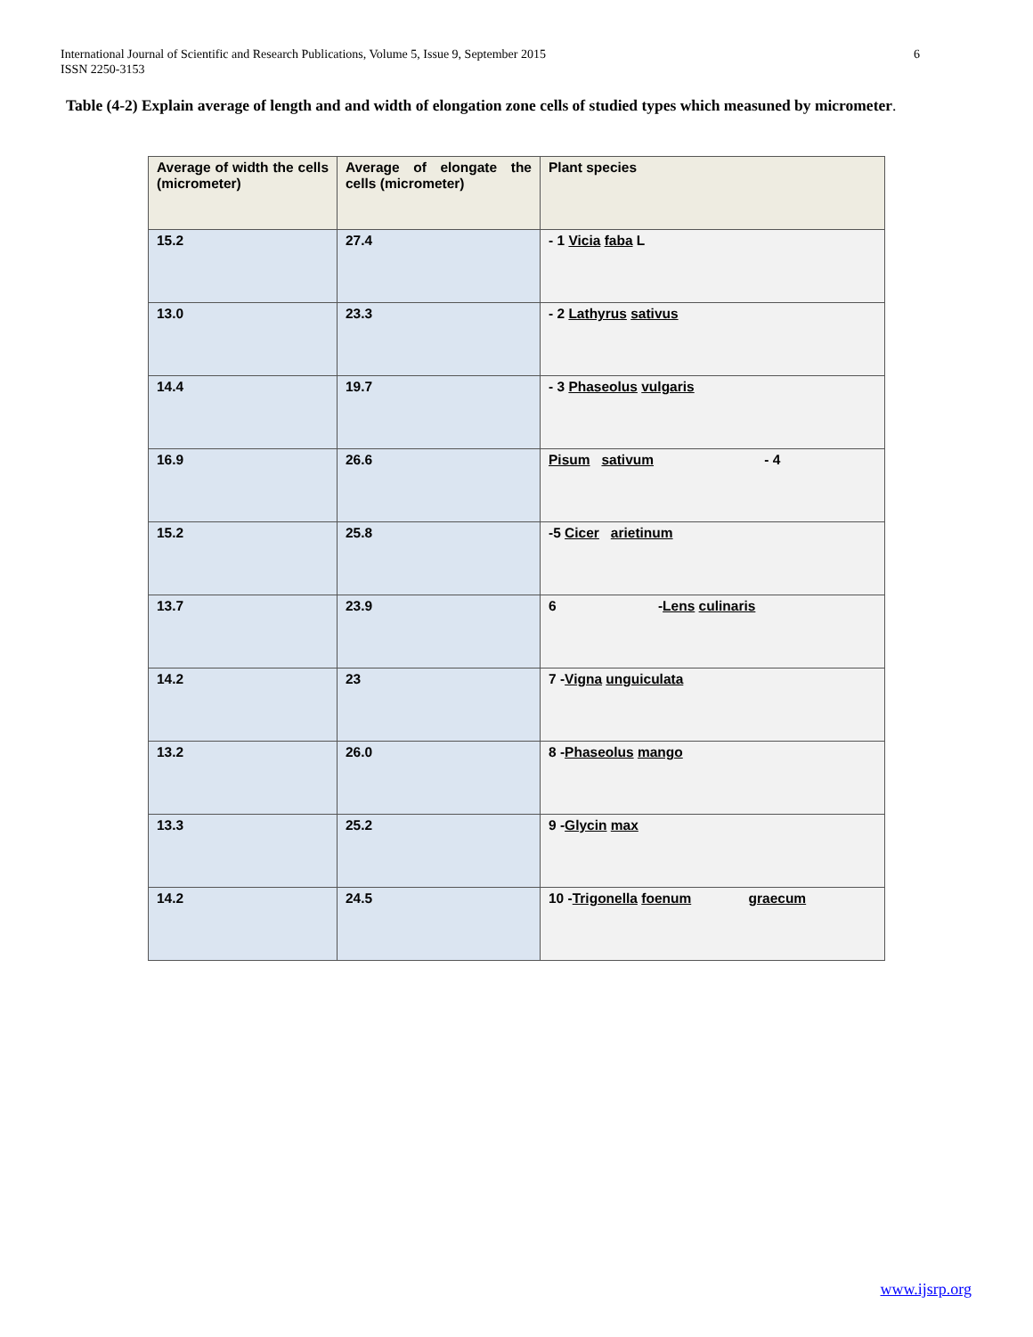International Journal of Scientific and Research Publications, Volume 5, Issue 9, September 2015
ISSN 2250-3153
6
Table (4-2) Explain average of length and and width of elongation zone cells of studied types which measuned by micrometer.
| Average of width the cells (micrometer) | Average of elongate the cells (micrometer) | Plant species |
| --- | --- | --- |
| 15.2 | 27.4 | - 1 Vicia faba L |
| 13.0 | 23.3 | - 2 Lathyrus sativus |
| 14.4 | 19.7 | - 3 Phaseolus vulgaris |
| 16.9 | 26.6 | Pisum sativum - 4 |
| 15.2 | 25.8 | -5 Cicer arietinum |
| 13.7 | 23.9 | 6 - Lens culinaris |
| 14.2 | 23 | 7 - Vigna unguiculata |
| 13.2 | 26.0 | 8 - Phaseolus mango |
| 13.3 | 25.2 | 9 - Glycin max |
| 14.2 | 24.5 | 10 - Trigonella foenum graecum |
www.ijsrp.org